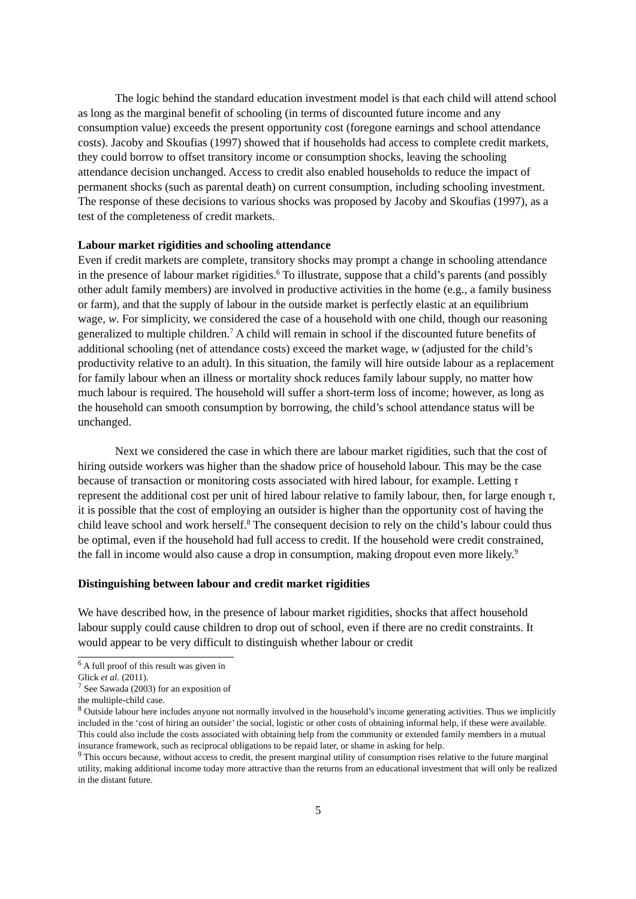The logic behind the standard education investment model is that each child will attend school as long as the marginal benefit of schooling (in terms of discounted future income and any consumption value) exceeds the present opportunity cost (foregone earnings and school attendance costs). Jacoby and Skoufias (1997) showed that if households had access to complete credit markets, they could borrow to offset transitory income or consumption shocks, leaving the schooling attendance decision unchanged. Access to credit also enabled households to reduce the impact of permanent shocks (such as parental death) on current consumption, including schooling investment. The response of these decisions to various shocks was proposed by Jacoby and Skoufias (1997), as a test of the completeness of credit markets.
Labour market rigidities and schooling attendance
Even if credit markets are complete, transitory shocks may prompt a change in schooling attendance in the presence of labour market rigidities.<sup>6</sup> To illustrate, suppose that a child’s parents (and possibly other adult family members) are involved in productive activities in the home (e.g., a family business or farm), and that the supply of labour in the outside market is perfectly elastic at an equilibrium wage, w. For simplicity, we considered the case of a household with one child, though our reasoning generalized to multiple children.<sup>7</sup> A child will remain in school if the discounted future benefits of additional schooling (net of attendance costs) exceed the market wage, w (adjusted for the child’s productivity relative to an adult). In this situation, the family will hire outside labour as a replacement for family labour when an illness or mortality shock reduces family labour supply, no matter how much labour is required. The household will suffer a short-term loss of income; however, as long as the household can smooth consumption by borrowing, the child’s school attendance status will be unchanged.
Next we considered the case in which there are labour market rigidities, such that the cost of hiring outside workers was higher than the shadow price of household labour. This may be the case because of transaction or monitoring costs associated with hired labour, for example. Letting τ represent the additional cost per unit of hired labour relative to family labour, then, for large enough τ, it is possible that the cost of employing an outsider is higher than the opportunity cost of having the child leave school and work herself.<sup>8</sup> The consequent decision to rely on the child’s labour could thus be optimal, even if the household had full access to credit. If the household were credit constrained, the fall in income would also cause a drop in consumption, making dropout even more likely.<sup>9</sup>
Distinguishing between labour and credit market rigidities
We have described how, in the presence of labour market rigidities, shocks that affect household labour supply could cause children to drop out of school, even if there are no credit constraints. It would appear to be very difficult to distinguish whether labour or credit
<sup>6</sup> A full proof of this result was given in Glick et al. (2011).
<sup>7</sup> See Sawada (2003) for an exposition of the multiple-child case.
<sup>8</sup> Outside labour here includes anyone not normally involved in the household’s income generating activities. Thus we implicitly included in the ‘cost of hiring an outsider’ the social, logistic or other costs of obtaining informal help, if these were available. This could also include the costs associated with obtaining help from the community or extended family members in a mutual insurance framework, such as reciprocal obligations to be repaid later, or shame in asking for help.
<sup>9</sup> This occurs because, without access to credit, the present marginal utility of consumption rises relative to the future marginal utility, making additional income today more attractive than the returns from an educational investment that will only be realized in the distant future.
5